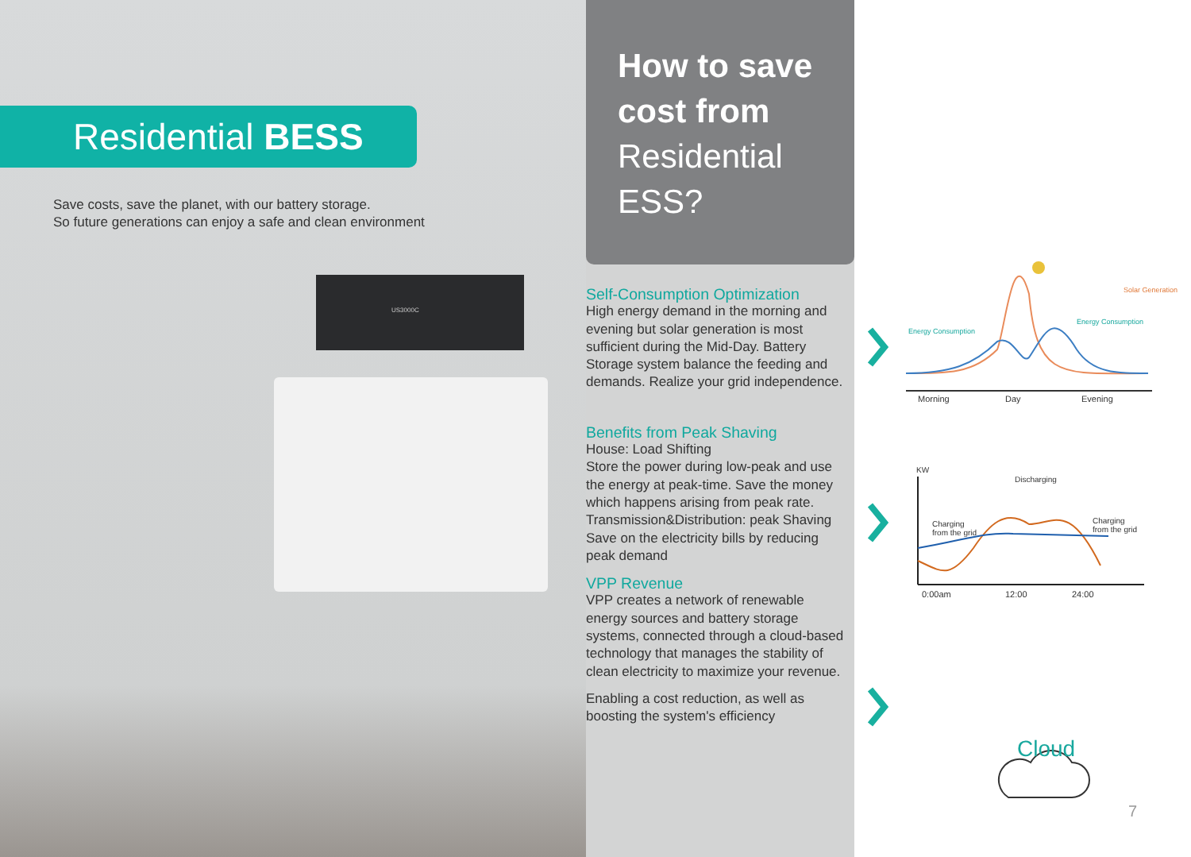Residential BESS
Save costs, save the planet, with our battery storage.
So future generations can enjoy a safe and clean environment
US3000C
How to save cost from Residential ESS?
Self-Consumption Optimization
High energy demand in the morning and evening but solar generation is most sufficient during the Mid-Day. Battery Storage system balance the feeding and demands. Realize your grid independence.
Benefits from Peak Shaving
House: Load Shifting
Store the power during low-peak and use the energy at peak-time. Save the money which happens arising from peak rate.
Transmission&Distribution: peak Shaving
Save on the electricity bills by reducing peak demand
VPP Revenue
VPP creates a network of renewable energy sources and battery storage systems, connected through a cloud-based technology that manages the stability of clean electricity to maximize your revenue.
Enabling a cost reduction, as well as boosting the system's efficiency
Solar Generation
Energy Consumption
Energy Consumption
Morning Day Evening
KW
Discharging
Charging
from the grid
Charging
from the grid
0:00am 12:00 24:00
Cloud
7